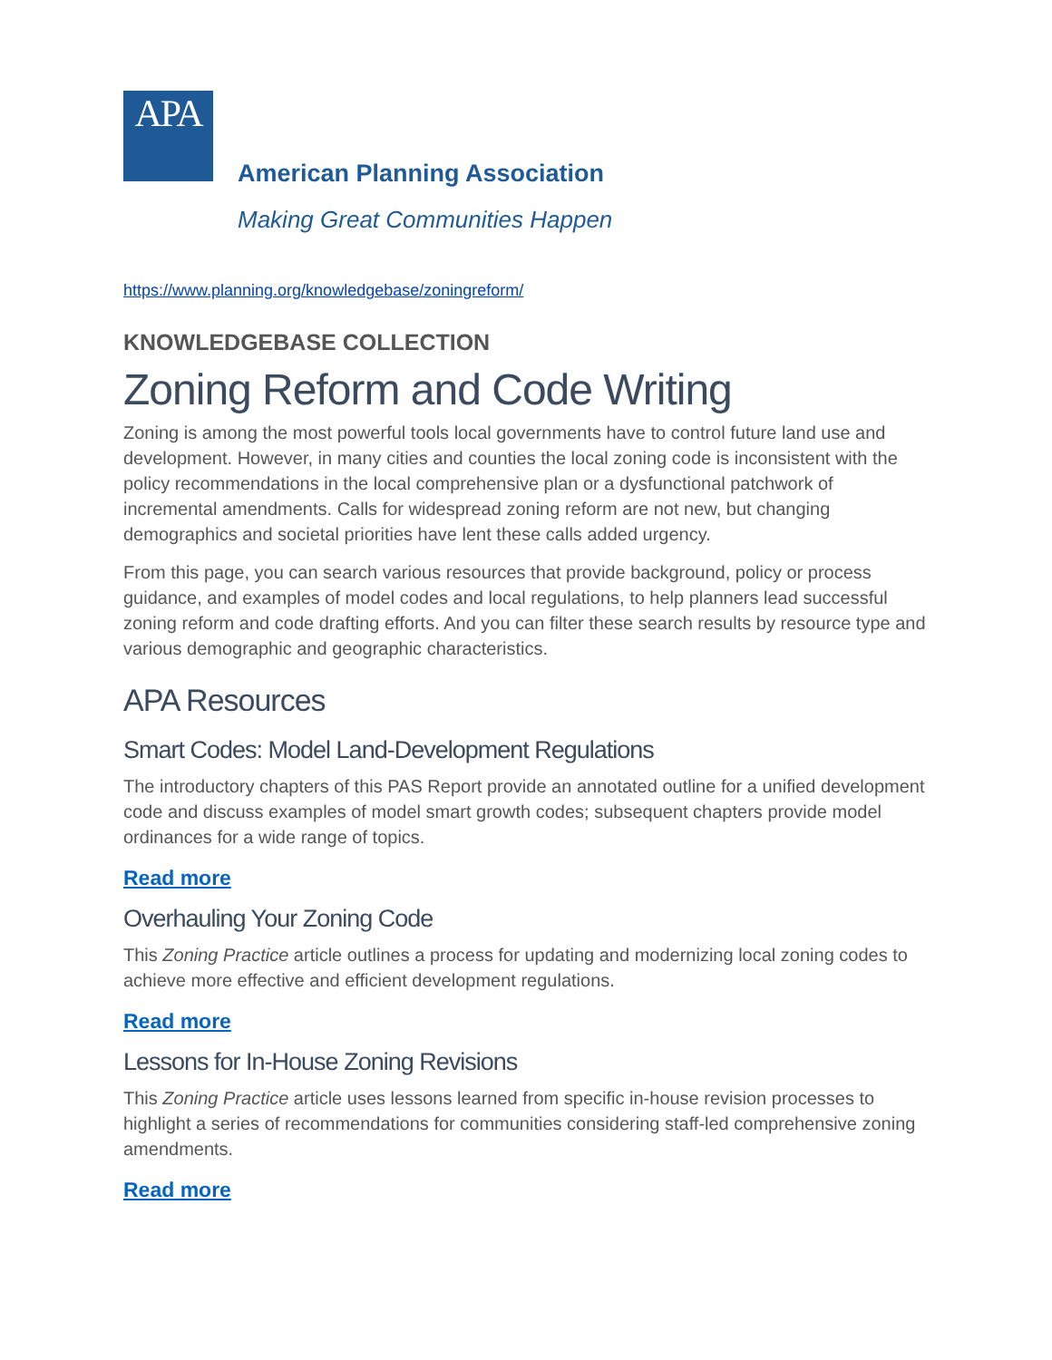APA
American Planning Association
Making Great Communities Happen
https://www.planning.org/knowledgebase/zoningreform/
KNOWLEDGEBASE COLLECTION
Zoning Reform and Code Writing
Zoning is among the most powerful tools local governments have to control future land use and development. However, in many cities and counties the local zoning code is inconsistent with the policy recommendations in the local comprehensive plan or a dysfunctional patchwork of incremental amendments. Calls for widespread zoning reform are not new, but changing demographics and societal priorities have lent these calls added urgency.
From this page, you can search various resources that provide background, policy or process guidance, and examples of model codes and local regulations, to help planners lead successful zoning reform and code drafting efforts. And you can filter these search results by resource type and various demographic and geographic characteristics.
APA Resources
Smart Codes: Model Land-Development Regulations
The introductory chapters of this PAS Report provide an annotated outline for a unified development code and discuss examples of model smart growth codes; subsequent chapters provide model ordinances for a wide range of topics.
Read more
Overhauling Your Zoning Code
This Zoning Practice article outlines a process for updating and modernizing local zoning codes to achieve more effective and efficient development regulations.
Read more
Lessons for In-House Zoning Revisions
This Zoning Practice article uses lessons learned from specific in-house revision processes to highlight a series of recommendations for communities considering staff-led comprehensive zoning amendments.
Read more